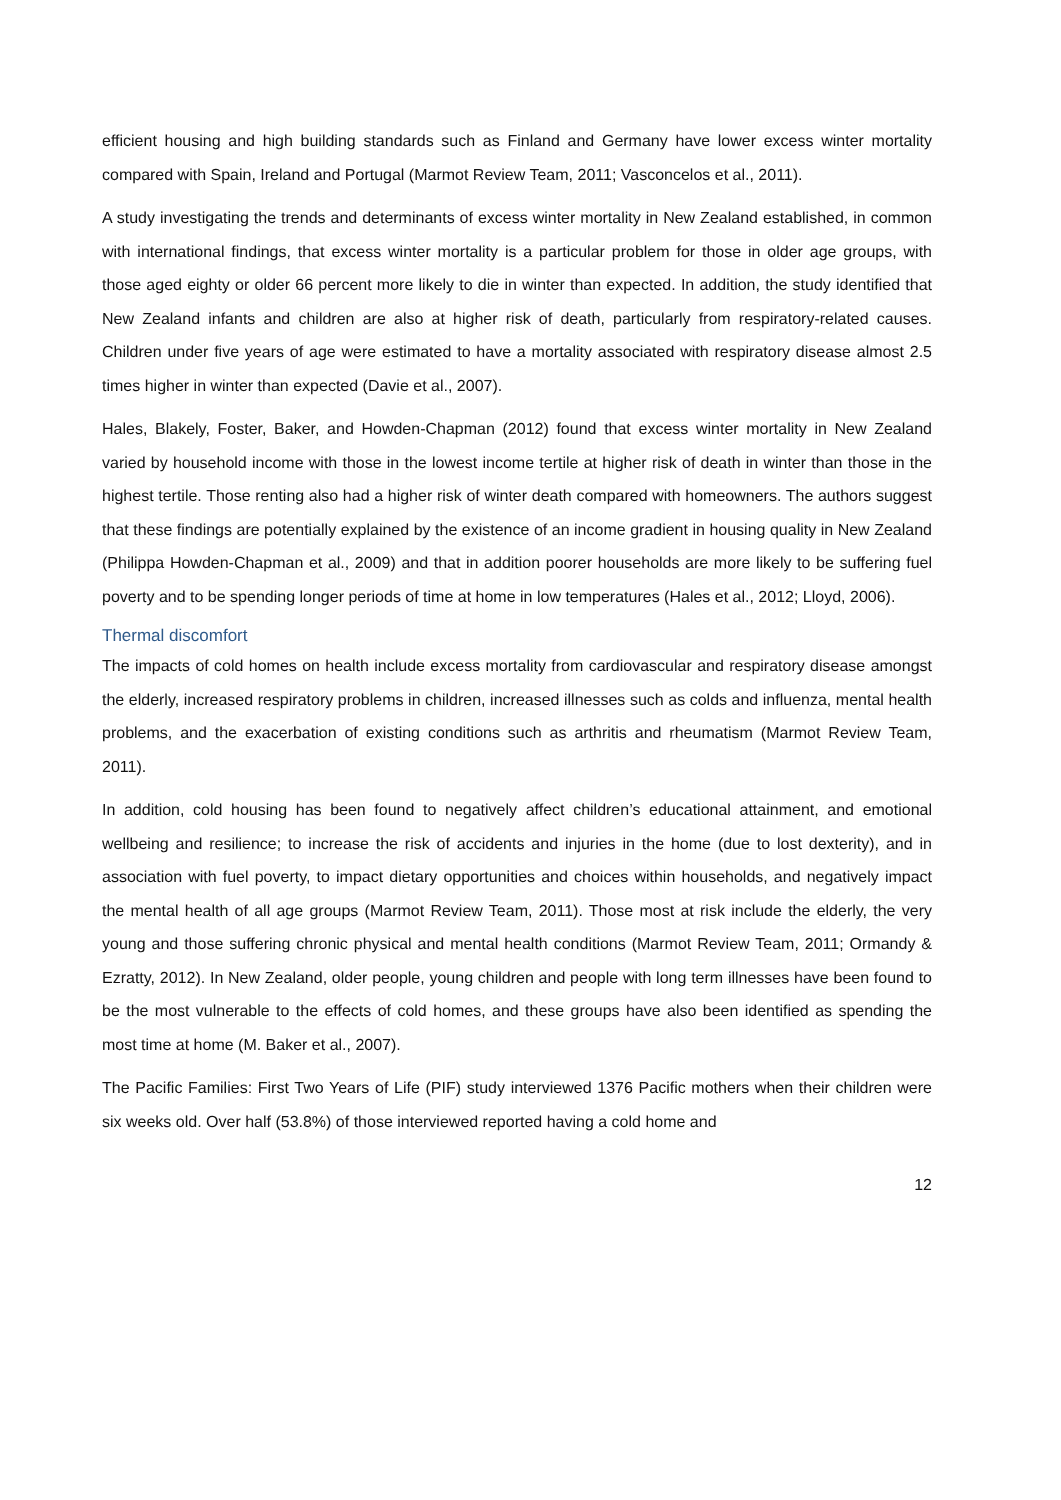efficient housing and high building standards such as Finland and Germany have lower excess winter mortality compared with Spain, Ireland and Portugal (Marmot Review Team, 2011; Vasconcelos et al., 2011).
A study investigating the trends and determinants of excess winter mortality in New Zealand established, in common with international findings, that excess winter mortality is a particular problem for those in older age groups, with those aged eighty or older 66 percent more likely to die in winter than expected. In addition, the study identified that New Zealand infants and children are also at higher risk of death, particularly from respiratory-related causes. Children under five years of age were estimated to have a mortality associated with respiratory disease almost 2.5 times higher in winter than expected (Davie et al., 2007).
Hales, Blakely, Foster, Baker, and Howden-Chapman (2012) found that excess winter mortality in New Zealand varied by household income with those in the lowest income tertile at higher risk of death in winter than those in the highest tertile. Those renting also had a higher risk of winter death compared with homeowners. The authors suggest that these findings are potentially explained by the existence of an income gradient in housing quality in New Zealand (Philippa Howden-Chapman et al., 2009) and that in addition poorer households are more likely to be suffering fuel poverty and to be spending longer periods of time at home in low temperatures (Hales et al., 2012; Lloyd, 2006).
Thermal discomfort
The impacts of cold homes on health include excess mortality from cardiovascular and respiratory disease amongst the elderly, increased respiratory problems in children, increased illnesses such as colds and influenza, mental health problems, and the exacerbation of existing conditions such as arthritis and rheumatism (Marmot Review Team, 2011).
In addition, cold housing has been found to negatively affect children’s educational attainment, and emotional wellbeing and resilience; to increase the risk of accidents and injuries in the home (due to lost dexterity), and in association with fuel poverty, to impact dietary opportunities and choices within households, and negatively impact the mental health of all age groups (Marmot Review Team, 2011). Those most at risk include the elderly, the very young and those suffering chronic physical and mental health conditions (Marmot Review Team, 2011; Ormandy & Ezratty, 2012). In New Zealand, older people, young children and people with long term illnesses have been found to be the most vulnerable to the effects of cold homes, and these groups have also been identified as spending the most time at home (M. Baker et al., 2007).
The Pacific Families: First Two Years of Life (PIF) study interviewed 1376 Pacific mothers when their children were six weeks old. Over half (53.8%) of those interviewed reported having a cold home and
12